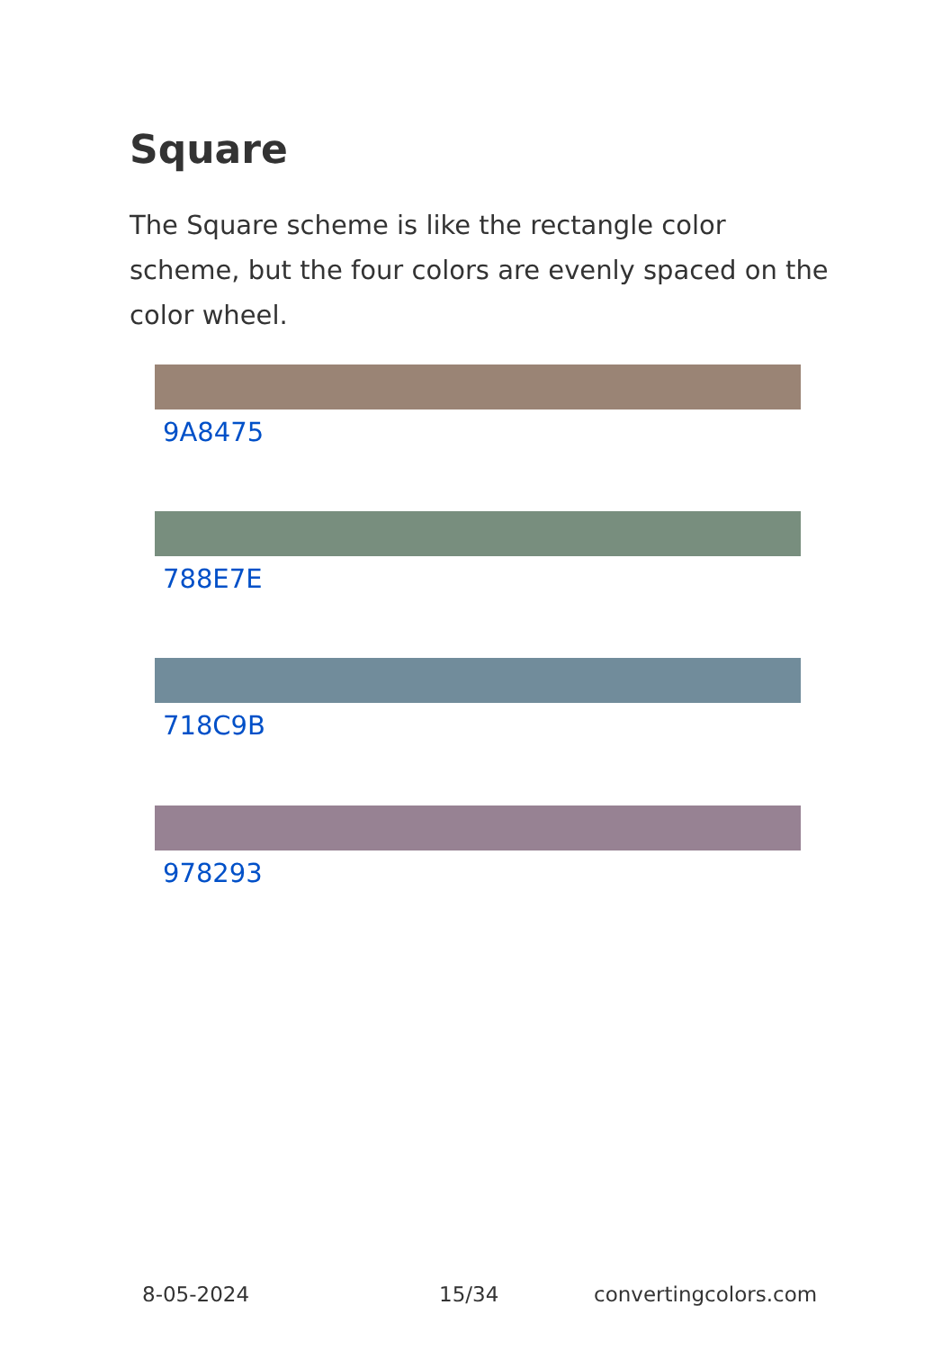Square
The Square scheme is like the rectangle color scheme, but the four colors are evenly spaced on the color wheel.
9A8475
788E7E
718C9B
978293
8-05-2024 15/34 convertingcolors.com